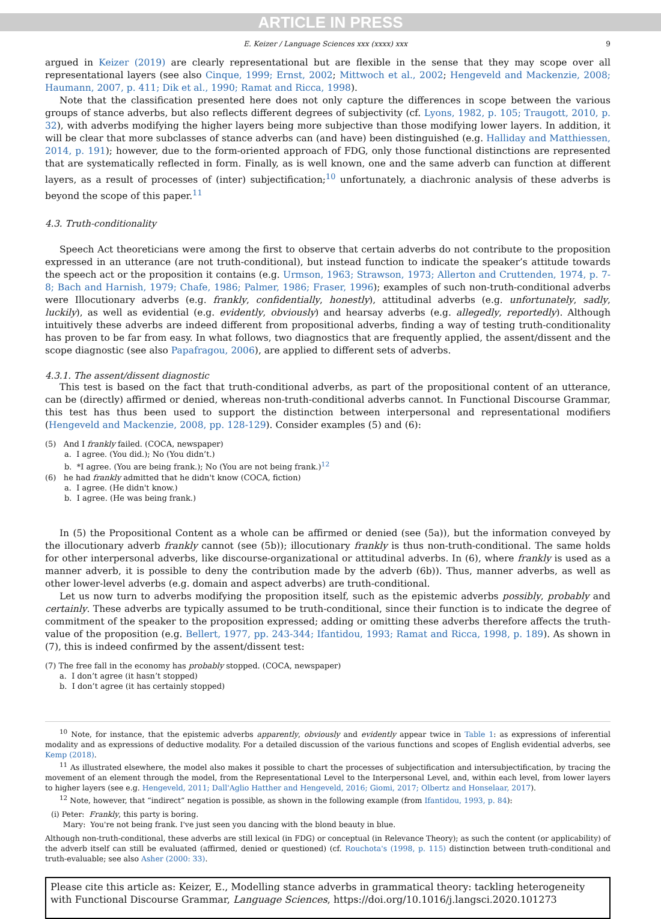ARTICLE IN PRESS
E. Keizer / Language Sciences xxx (xxxx) xxx 9
argued in Keizer (2019) are clearly representational but are flexible in the sense that they may scope over all representational layers (see also Cinque, 1999; Ernst, 2002; Mittwoch et al., 2002; Hengeveld and Mackenzie, 2008; Haumann, 2007, p. 411; Dik et al., 1990; Ramat and Ricca, 1998).
Note that the classification presented here does not only capture the differences in scope between the various groups of stance adverbs, but also reflects different degrees of subjectivity (cf. Lyons, 1982, p. 105; Traugott, 2010, p. 32), with adverbs modifying the higher layers being more subjective than those modifying lower layers. In addition, it will be clear that more subclasses of stance adverbs can (and have) been distinguished (e.g. Halliday and Matthiessen, 2014, p. 191); however, due to the form-oriented approach of FDG, only those functional distinctions are represented that are systematically reflected in form. Finally, as is well known, one and the same adverb can function at different layers, as a result of processes of (inter) subjectification;<sup>10</sup> unfortunately, a diachronic analysis of these adverbs is beyond the scope of this paper.<sup>11</sup>
4.3. Truth-conditionality
Speech Act theoreticians were among the first to observe that certain adverbs do not contribute to the proposition expressed in an utterance (are not truth-conditional), but instead function to indicate the speaker’s attitude towards the speech act or the proposition it contains (e.g. Urmson, 1963; Strawson, 1973; Allerton and Cruttenden, 1974, p. 7-8; Bach and Harnish, 1979; Chafe, 1986; Palmer, 1986; Fraser, 1996); examples of such non-truth-conditional adverbs were Illocutionary adverbs (e.g. frankly, confidentially, honestly), attitudinal adverbs (e.g. unfortunately, sadly, luckily), as well as evidential (e.g. evidently, obviously) and hearsay adverbs (e.g. allegedly, reportedly). Although intuitively these adverbs are indeed different from propositional adverbs, finding a way of testing truth-conditionality has proven to be far from easy. In what follows, two diagnostics that are frequently applied, the assent/dissent and the scope diagnostic (see also Papafragou, 2006), are applied to different sets of adverbs.
4.3.1. The assent/dissent diagnostic
This test is based on the fact that truth-conditional adverbs, as part of the propositional content of an utterance, can be (directly) affirmed or denied, whereas non-truth-conditional adverbs cannot. In Functional Discourse Grammar, this test has thus been used to support the distinction between interpersonal and representational modifiers (Hengeveld and Mackenzie, 2008, pp. 128-129). Consider examples (5) and (6):
(5) And I frankly failed. (COCA, newspaper)
a. I agree. (You did.); No (You didn’t.)
b. *I agree. (You are being frank.); No (You are not being frank.)<sup>12</sup>
(6) he had frankly admitted that he didn't know (COCA, fiction)
a. I agree. (He didn't know.)
b. I agree. (He was being frank.)
In (5) the Propositional Content as a whole can be affirmed or denied (see (5a)), but the information conveyed by the illocutionary adverb frankly cannot (see (5b)); illocutionary frankly is thus non-truth-conditional. The same holds for other interpersonal adverbs, like discourse-organizational or attitudinal adverbs. In (6), where frankly is used as a manner adverb, it is possible to deny the contribution made by the adverb (6b)). Thus, manner adverbs, as well as other lower-level adverbs (e.g. domain and aspect adverbs) are truth-conditional.
Let us now turn to adverbs modifying the proposition itself, such as the epistemic adverbs possibly, probably and certainly. These adverbs are typically assumed to be truth-conditional, since their function is to indicate the degree of commitment of the speaker to the proposition expressed; adding or omitting these adverbs therefore affects the truth-value of the proposition (e.g. Bellert, 1977, pp. 243-344; Ifantidou, 1993; Ramat and Ricca, 1998, p. 189). As shown in (7), this is indeed confirmed by the assent/dissent test:
(7) The free fall in the economy has probably stopped. (COCA, newspaper)
a. I don’t agree (it hasn’t stopped)
b. I don’t agree (it has certainly stopped)
<sup>10</sup> Note, for instance, that the epistemic adverbs apparently, obviously and evidently appear twice in Table 1: as expressions of inferential modality and as expressions of deductive modality. For a detailed discussion of the various functions and scopes of English evidential adverbs, see Kemp (2018).
<sup>11</sup> As illustrated elsewhere, the model also makes it possible to chart the processes of subjectification and intersubjectification, by tracing the movement of an element through the model, from the Representational Level to the Interpersonal Level, and, within each level, from lower layers to higher layers (see e.g. Hengeveld, 2011; Dall'Aglio Hatther and Hengeveld, 2016; Giomi, 2017; Olbertz and Honselaar, 2017).
<sup>12</sup> Note, however, that “indirect” negation is possible, as shown in the following example (from Ifantidou, 1993, p. 84):
(i) Peter: Frankly, this party is boring.
Mary: You're not being frank. I've just seen you dancing with the blond beauty in blue.
Although non-truth-conditional, these adverbs are still lexical (in FDG) or conceptual (in Relevance Theory); as such the content (or applicability) of the adverb itself can still be evaluated (affirmed, denied or questioned) (cf. Rouchota's (1998, p. 115) distinction between truth-conditional and truth-evaluable; see also Asher (2000: 33).
Please cite this article as: Keizer, E., Modelling stance adverbs in grammatical theory: tackling heterogeneity with Functional Discourse Grammar, Language Sciences, https://doi.org/10.1016/j.langsci.2020.101273